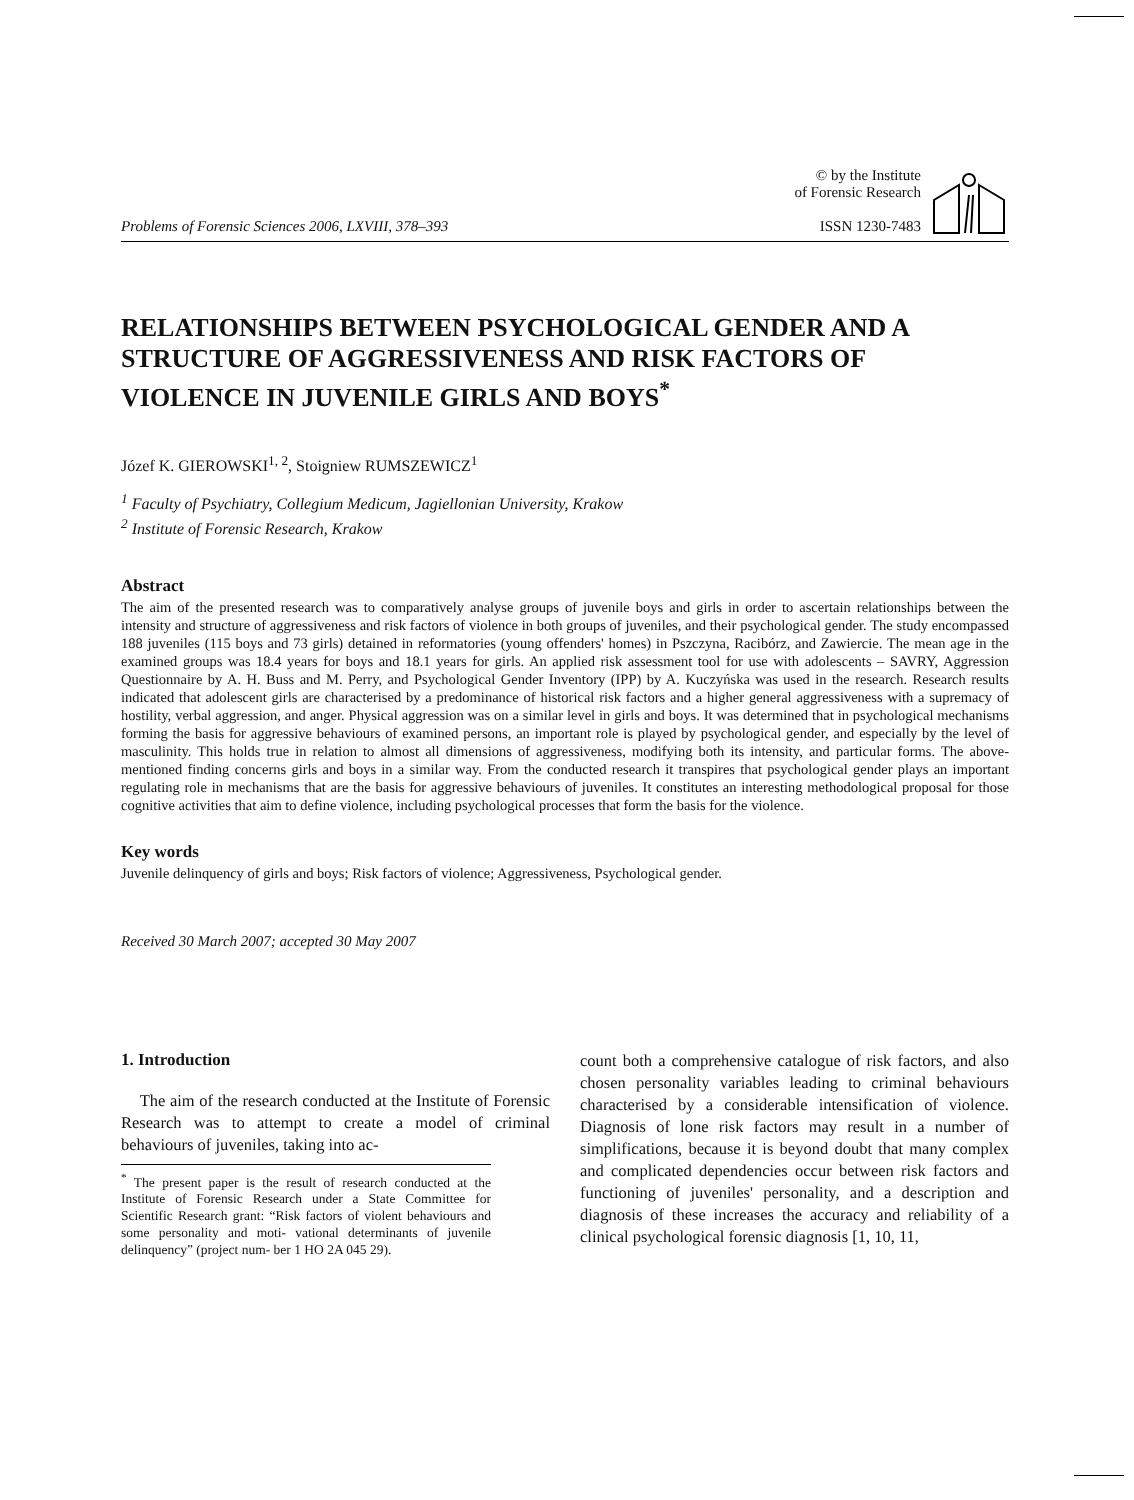Problems of Forensic Sciences 2006, LXVIII, 378–393
© by the Institute
of Forensic Research
ISSN 1230-7483
RELATIONSHIPS BETWEEN PSYCHOLOGICAL GENDER AND A STRUCTURE OF AGGRESSIVENESS AND RISK FACTORS OF VIOLENCE IN JUVENILE GIRLS AND BOYS<sup>*</sup>
Józef K. GIEROWSKI<sup>1, 2</sup>, Stoigniew RUMSZEWICZ<sup>1</sup>
<sup>1</sup> Faculty of Psychiatry, Collegium Medicum, Jagiellonian University, Krakow
<sup>2</sup> Institute of Forensic Research, Krakow
Abstract
The aim of the presented research was to comparatively analyse groups of juvenile boys and girls in order to ascertain relationships between the intensity and structure of aggressiveness and risk factors of violence in both groups of juveniles, and their psychological gender. The study encompassed 188 juveniles (115 boys and 73 girls) detained in reformatories (young offenders' homes) in Pszczyna, Racibórz, and Zawiercie. The mean age in the examined groups was 18.4 years for boys and 18.1 years for girls. An applied risk assessment tool for use with adolescents – SAVRY, Aggression Questionnaire by A. H. Buss and M. Perry, and Psychological Gender Inventory (IPP) by A. Kuczyńska was used in the research. Research results indicated that adolescent girls are characterised by a predominance of historical risk factors and a higher general aggressiveness with a supremacy of hostility, verbal aggression, and anger. Physical aggression was on a similar level in girls and boys. It was determined that in psychological mechanisms forming the basis for aggressive behaviours of examined persons, an important role is played by psychological gender, and especially by the level of masculinity. This holds true in relation to almost all dimensions of aggressiveness, modifying both its intensity, and particular forms. The above-mentioned finding concerns girls and boys in a similar way. From the conducted research it transpires that psychological gender plays an important regulating role in mechanisms that are the basis for aggressive behaviours of juveniles. It constitutes an interesting methodological proposal for those cognitive activities that aim to define violence, including psychological processes that form the basis for the violence.
Key words
Juvenile delinquency of girls and boys; Risk factors of violence; Aggressiveness, Psychological gender.
Received 30 March 2007; accepted 30 May 2007
1. Introduction
The aim of the research conducted at the Institute of Forensic Research was to attempt to create a model of criminal behaviours of juveniles, taking into ac-
<sup>*</sup> The present paper is the result of research conducted at the Institute of Forensic Research under a State Committee for Scientific Research grant: “Risk factors of violent behaviours and some personality and moti- vational determinants of juvenile delinquency” (project num- ber 1 HO 2A 045 29).
count both a comprehensive catalogue of risk factors, and also chosen personality variables leading to criminal behaviours characterised by a considerable intensification of violence. Diagnosis of lone risk factors may result in a number of simplifications, because it is beyond doubt that many complex and complicated dependencies occur between risk factors and functioning of juveniles' personality, and a description and diagnosis of these increases the accuracy and reliability of a clinical psychological forensic diagnosis [1, 10, 11,